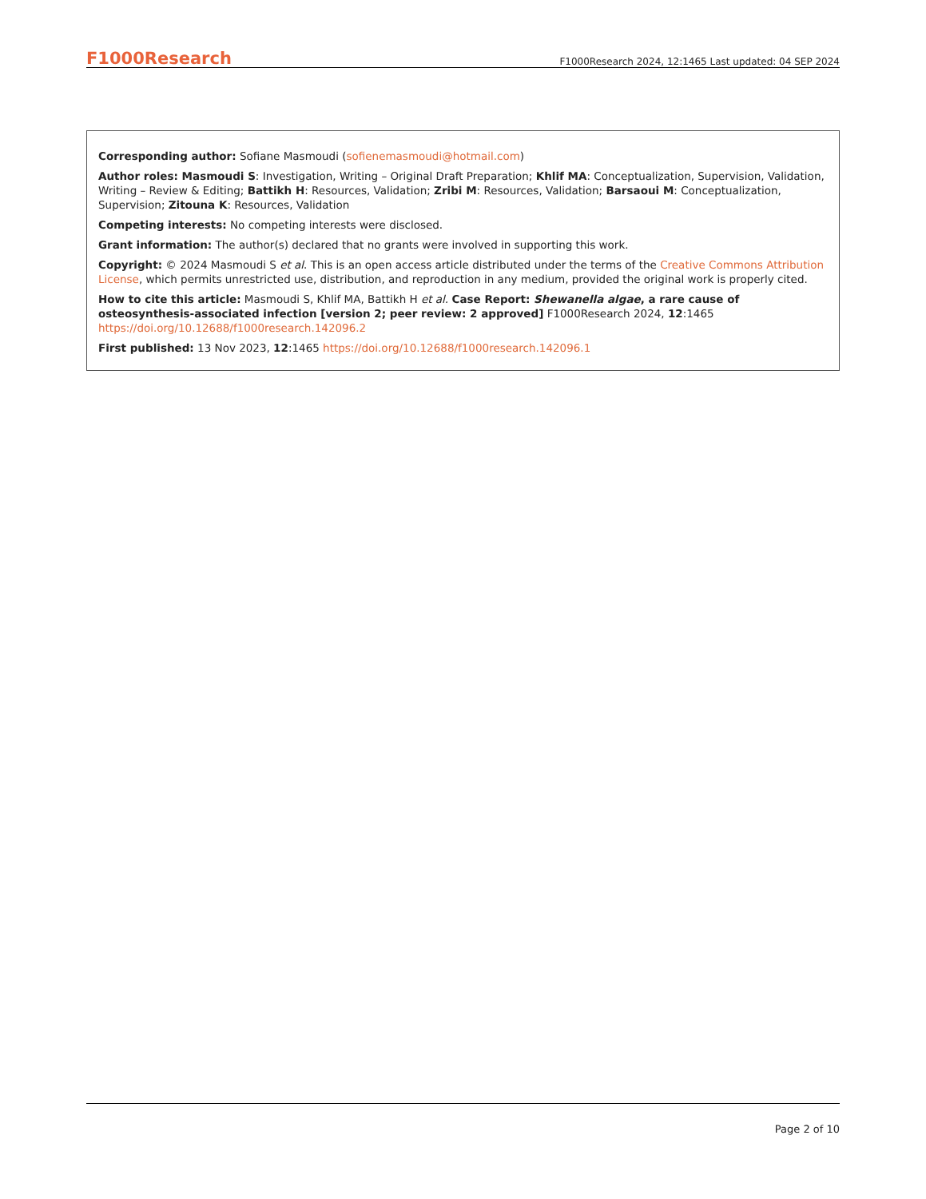F1000Research F1000Research 2024, 12:1465 Last updated: 04 SEP 2024
Corresponding author: Sofiane Masmoudi (sofienemasmoudi@hotmail.com)
Author roles: Masmoudi S: Investigation, Writing – Original Draft Preparation; Khlif MA: Conceptualization, Supervision, Validation, Writing – Review & Editing; Battikh H: Resources, Validation; Zribi M: Resources, Validation; Barsaoui M: Conceptualization, Supervision; Zitouna K: Resources, Validation
Competing interests: No competing interests were disclosed.
Grant information: The author(s) declared that no grants were involved in supporting this work.
Copyright: © 2024 Masmoudi S et al. This is an open access article distributed under the terms of the Creative Commons Attribution License, which permits unrestricted use, distribution, and reproduction in any medium, provided the original work is properly cited.
How to cite this article: Masmoudi S, Khlif MA, Battikh H et al. Case Report: Shewanella algae, a rare cause of osteosynthesis-associated infection [version 2; peer review: 2 approved] F1000Research 2024, 12:1465
https://doi.org/10.12688/f1000research.142096.2
First published: 13 Nov 2023, 12:1465 https://doi.org/10.12688/f1000research.142096.1
Page 2 of 10